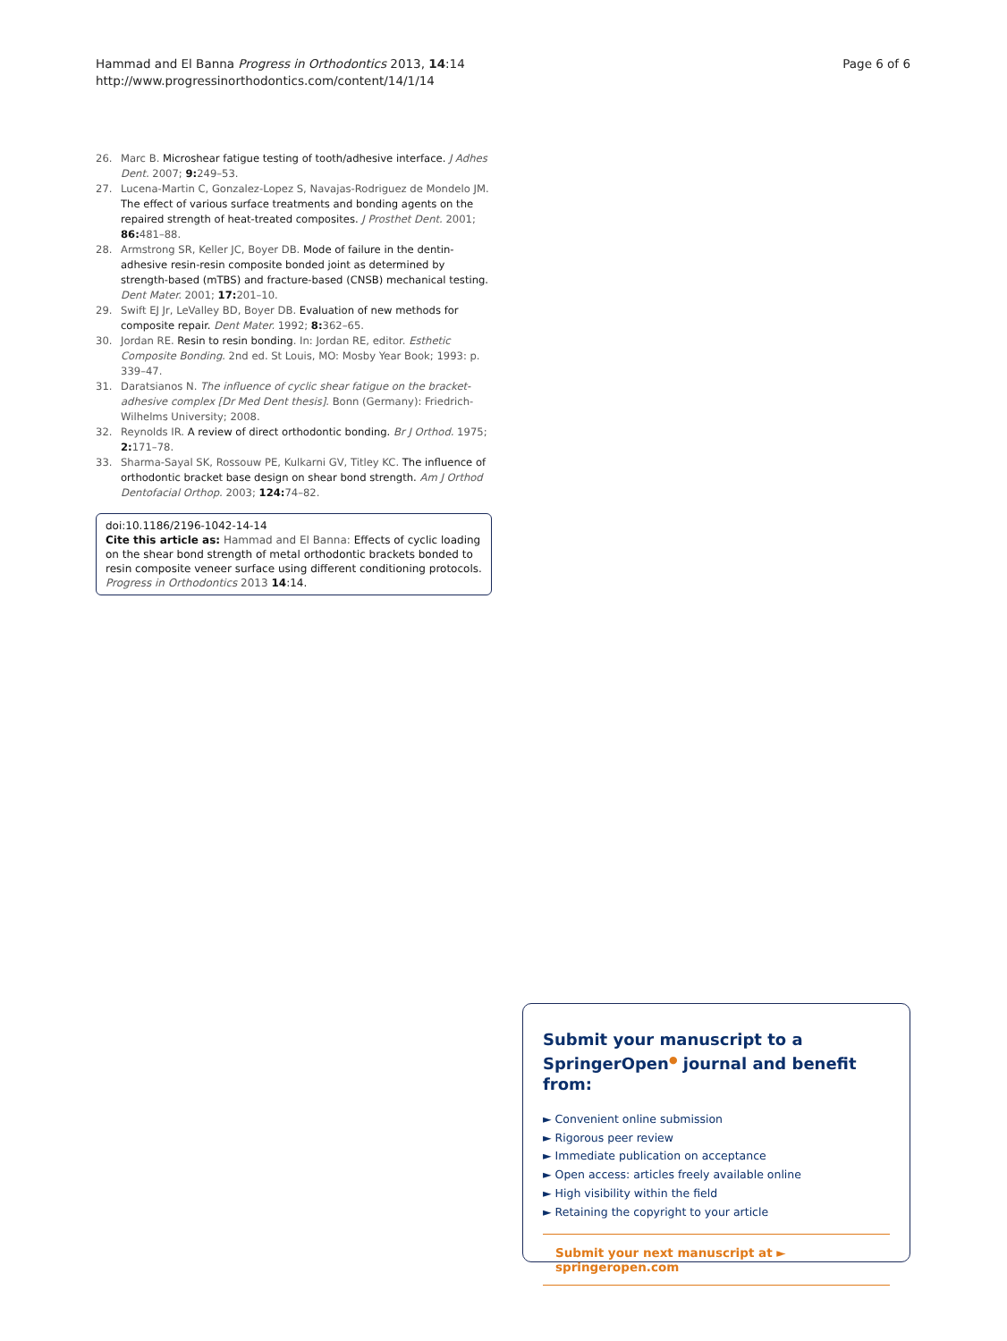Hammad and El Banna Progress in Orthodontics 2013, 14:14
http://www.progressinorthodontics.com/content/14/1/14
Page 6 of 6
26. Marc B. Microshear fatigue testing of tooth/adhesive interface. J Adhes Dent. 2007; 9: 249–53.
27. Lucena-Martin C, Gonzalez-Lopez S, Navajas-Rodriguez de Mondelo JM. The effect of various surface treatments and bonding agents on the repaired strength of heat-treated composites. J Prosthet Dent. 2001; 86: 481–88.
28. Armstrong SR, Keller JC, Boyer DB. Mode of failure in the dentin-adhesive resin-resin composite bonded joint as determined by strength-based (mTBS) and fracture-based (CNSB) mechanical testing. Dent Mater. 2001; 17: 201–10.
29. Swift EJ Jr, LeValley BD, Boyer DB. Evaluation of new methods for composite repair. Dent Mater. 1992; 8: 362–65.
30. Jordan RE. Resin to resin bonding. In: Jordan RE, editor. Esthetic Composite Bonding. 2nd ed. St Louis, MO: Mosby Year Book; 1993: p. 339–47.
31. Daratsianos N. The influence of cyclic shear fatigue on the bracket-adhesive complex [Dr Med Dent thesis]. Bonn (Germany): Friedrich-Wilhelms University; 2008.
32. Reynolds IR. A review of direct orthodontic bonding. Br J Orthod. 1975; 2: 171–78.
33. Sharma-Sayal SK, Rossouw PE, Kulkarni GV, Titley KC. The influence of orthodontic bracket base design on shear bond strength. Am J Orthod Dentofacial Orthop. 2003; 124: 74–82.
doi:10.1186/2196-1042-14-14
Cite this article as: Hammad and El Banna: Effects of cyclic loading on the shear bond strength of metal orthodontic brackets bonded to resin composite veneer surface using different conditioning protocols. Progress in Orthodontics 2013 14:14.
Submit your manuscript to a SpringerOpen<sup>●</sup> journal and benefit from:
► Convenient online submission
► Rigorous peer review
► Immediate publication on acceptance
► Open access: articles freely available online
► High visibility within the field
► Retaining the copyright to your article
Submit your next manuscript at ► springeropen.com